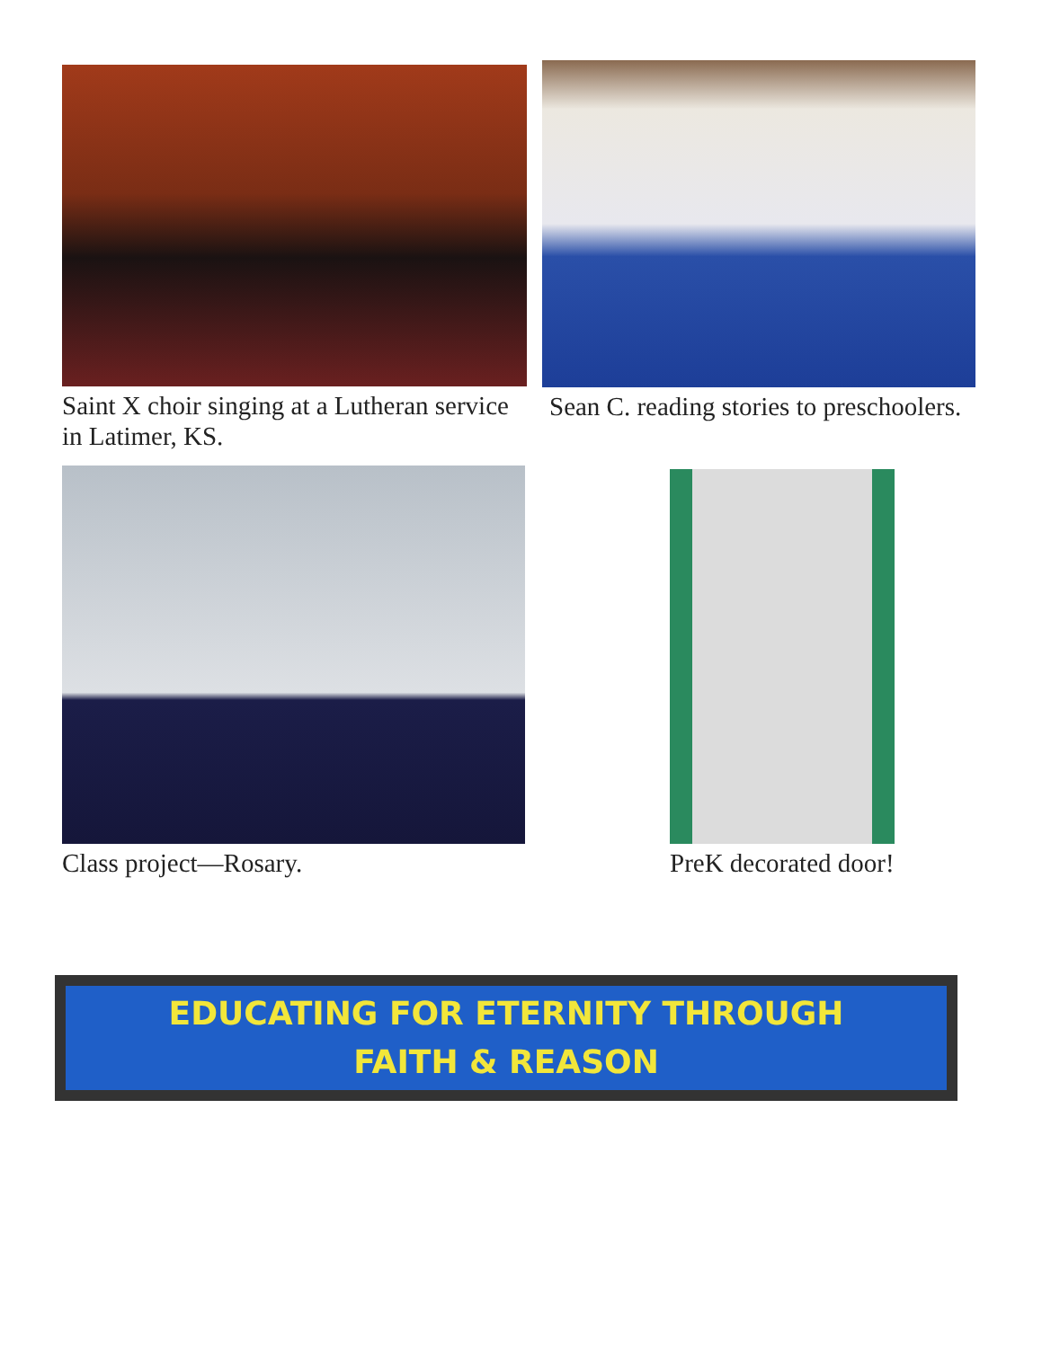Saint X choir singing at a Lutheran service in Latimer, KS.
Sean C. reading stories to preschoolers.
Class project—Rosary. PreK decorated door!
EDUCATING FOR ETERNITY THROUGH
FAITH & REASON